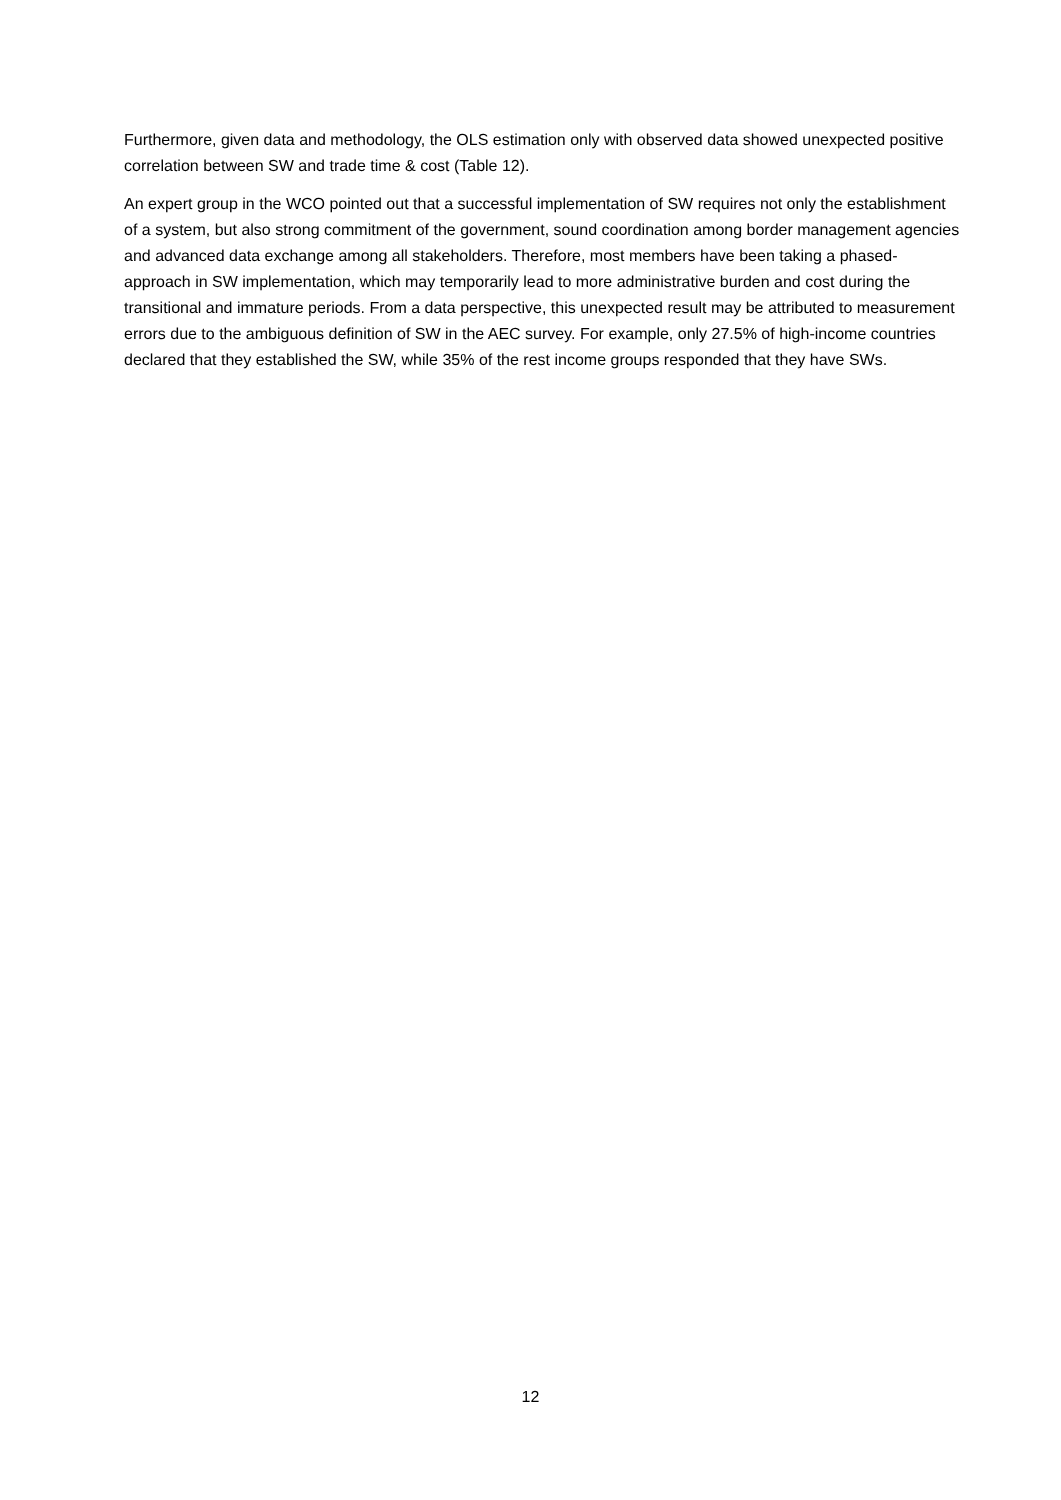Furthermore, given data and methodology, the OLS estimation only with observed data showed unexpected positive correlation between SW and trade time & cost (Table 12).
An expert group in the WCO pointed out that a successful implementation of SW requires not only the establishment of a system, but also strong commitment of the government, sound coordination among border management agencies and advanced data exchange among all stakeholders. Therefore, most members have been taking a phased-approach in SW implementation, which may temporarily lead to more administrative burden and cost during the transitional and immature periods. From a data perspective, this unexpected result may be attributed to measurement errors due to the ambiguous definition of SW in the AEC survey. For example, only 27.5% of high-income countries declared that they established the SW, while 35% of the rest income groups responded that they have SWs.
12